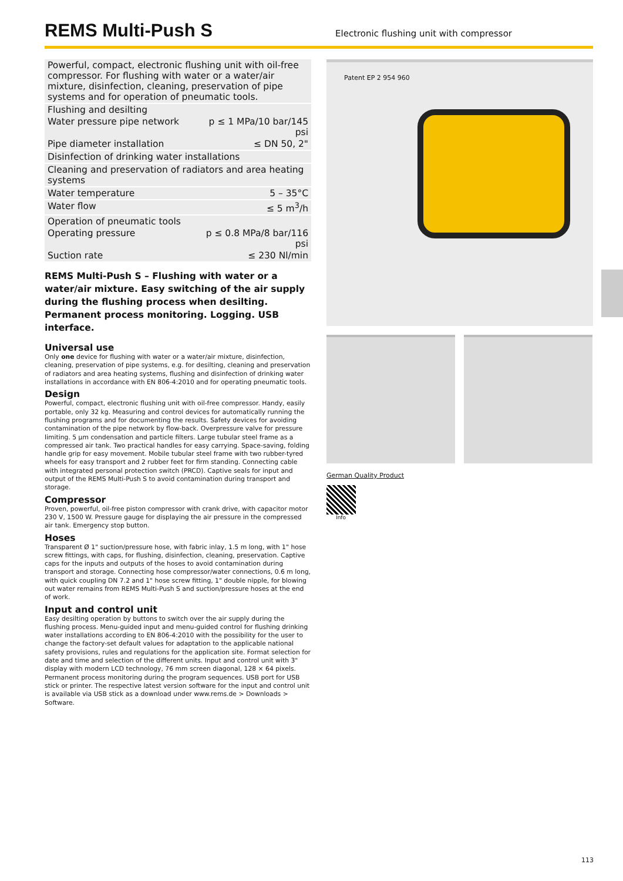REMS Multi-Push S
Electronic flushing unit with compressor
| Powerful, compact, electronic flushing unit with oil-free compressor. For flushing with water or a water/air mixture, disinfection, cleaning, preservation of pipe systems and for operation of pneumatic tools. | |
| Flushing and desilting | |
| Water pressure pipe network | p ≤ 1 MPa/10 bar/145 psi |
| Pipe diameter installation | ≤ DN 50, 2" |
| Disinfection of drinking water installations | |
| Cleaning and preservation of radiators and area heating systems | |
| Water temperature | 5 – 35°C |
| Water flow | ≤ 5 m<sup>3</sup>/h |
| Operation of pneumatic tools | |
| Operating pressure | p ≤ 0.8 MPa/8 bar/116 psi |
| Suction rate | ≤ 230 Nl/min |
REMS Multi-Push S – Flushing with water or a water/air mixture. Easy switching of the air supply during the flushing process when desilting. Permanent process monitoring. Logging. USB interface.
Universal use
Only one device for flushing with water or a water/air mixture, disinfection, cleaning, preservation of pipe systems, e.g. for desilting, cleaning and preservation of radiators and area heating systems, flushing and disinfection of drinking water installations in accordance with EN 806-4:2010 and for operating pneumatic tools.
Design
Powerful, compact, electronic flushing unit with oil-free compressor. Handy, easily portable, only 32 kg. Measuring and control devices for automatically running the flushing programs and for documenting the results. Safety devices for avoiding contamination of the pipe network by flow-back. Overpressure valve for pressure limiting. 5 µm condensation and particle filters. Large tubular steel frame as a compressed air tank. Two practical handles for easy carrying. Space-saving, folding handle grip for easy movement. Mobile tubular steel frame with two rubber-tyred wheels for easy transport and 2 rubber feet for firm standing. Connecting cable with integrated personal protection switch (PRCD). Captive seals for input and output of the REMS Multi-Push S to avoid contamination during transport and storage.
Compressor
Proven, powerful, oil-free piston compressor with crank drive, with capacitor motor 230 V, 1500 W. Pressure gauge for displaying the air pressure in the compressed air tank. Emergency stop button.
Hoses
Transparent Ø 1" suction/pressure hose, with fabric inlay, 1.5 m long, with 1" hose screw fittings, with caps, for flushing, disinfection, cleaning, preservation. Captive caps for the inputs and outputs of the hoses to avoid contamination during transport and storage. Connecting hose compressor/water connections, 0.6 m long, with quick coupling DN 7.2 and 1" hose screw fitting, 1" double nipple, for blowing out water remains from REMS Multi-Push S and suction/pressure hoses at the end of work.
Input and control unit
Easy desilting operation by buttons to switch over the air supply during the flushing process. Menu-guided input and menu-guided control for flushing drinking water installations according to EN 806-4:2010 with the possibility for the user to change the factory-set default values for adaptation to the applicable national safety provisions, rules and regulations for the application site. Format selection for date and time and selection of the different units. Input and control unit with 3" display with modern LCD technology, 76 mm screen diagonal, 128 × 64 pixels. Permanent process monitoring during the program sequences. USB port for USB stick or printer. The respective latest version software for the input and control unit is available via USB stick as a download under www.rems.de > Downloads > Software.
Patent EP 2 954 960
German Quality Product
Info
113